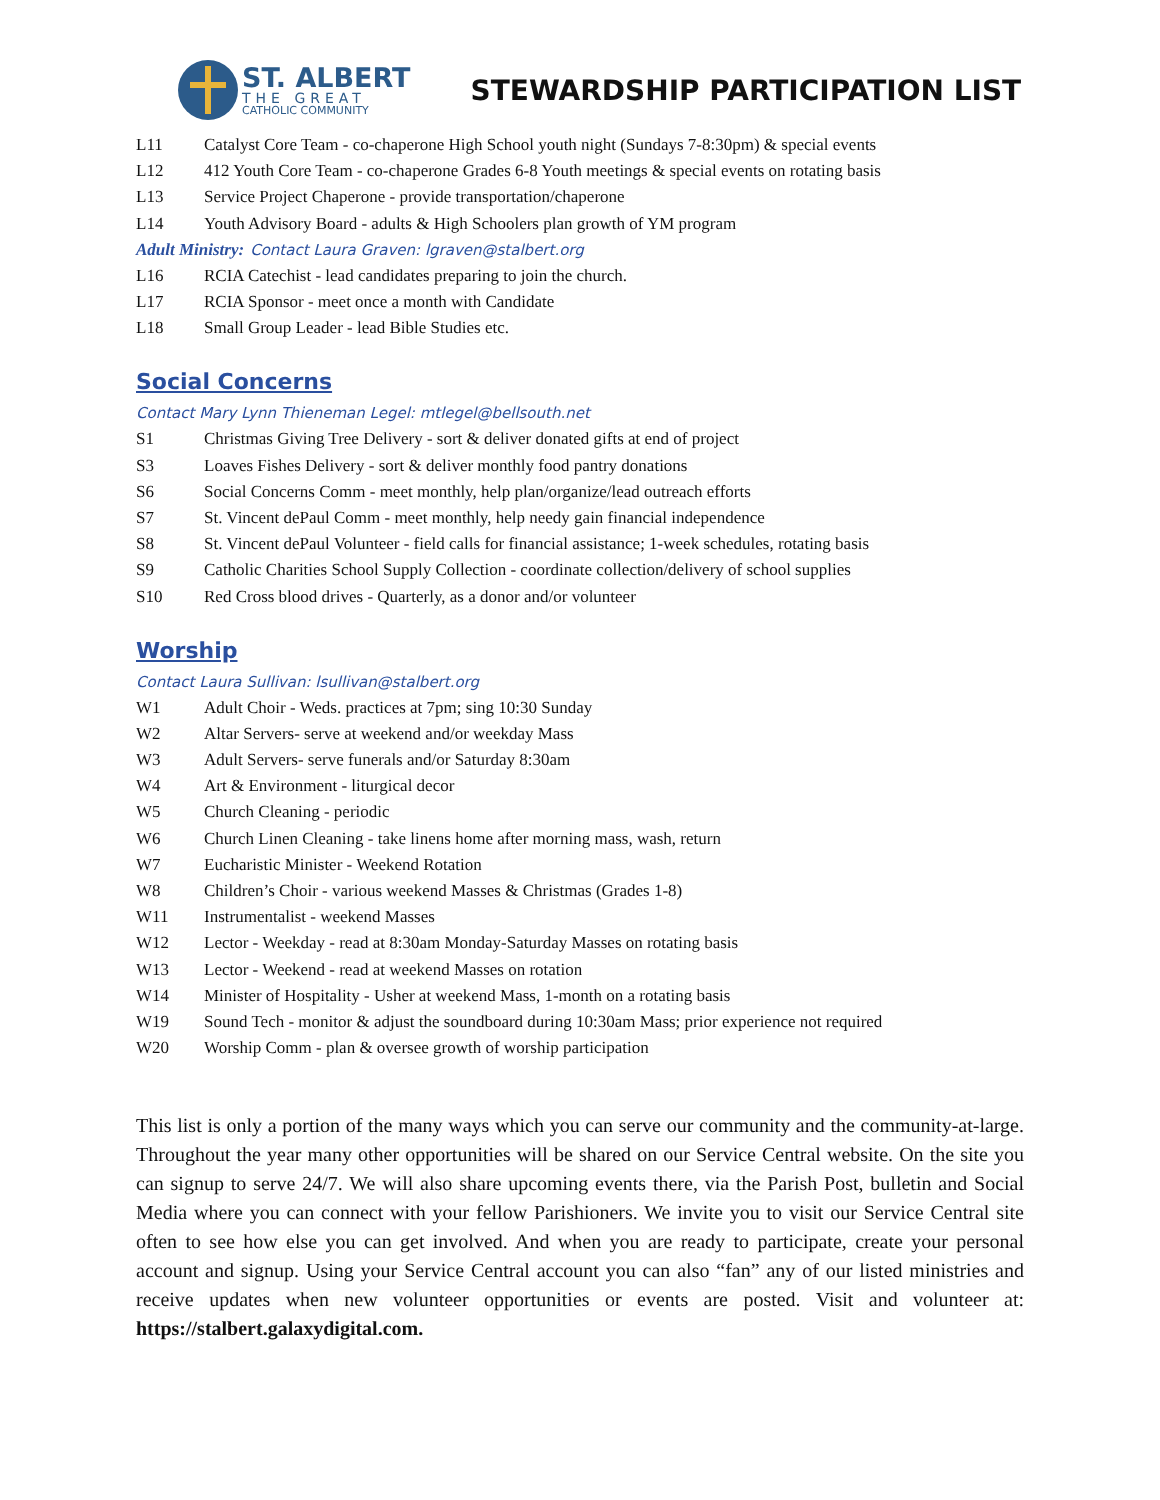ST. ALBERT
THE GREAT
CATHOLIC COMMUNITY
STEWARDSHIP PARTICIPATION LIST
L11 Catalyst Core Team - co-chaperone High School youth night (Sundays 7-8:30pm) & special events
L12 412 Youth Core Team - co-chaperone Grades 6-8 Youth meetings & special events on rotating basis
L13 Service Project Chaperone - provide transportation/chaperone
L14 Youth Advisory Board - adults & High Schoolers plan growth of YM program
Adult Ministry: Contact Laura Graven: lgraven@stalbert.org
L16 RCIA Catechist - lead candidates preparing to join the church.
L17 RCIA Sponsor - meet once a month with Candidate
L18 Small Group Leader - lead Bible Studies etc.
Social Concerns
Contact Mary Lynn Thieneman Legel: mtlegel@bellsouth.net
S1 Christmas Giving Tree Delivery - sort & deliver donated gifts at end of project
S3 Loaves Fishes Delivery - sort & deliver monthly food pantry donations
S6 Social Concerns Comm - meet monthly, help plan/organize/lead outreach efforts
S7 St. Vincent dePaul Comm - meet monthly, help needy gain financial independence
S8 St. Vincent dePaul Volunteer - field calls for financial assistance; 1-week schedules, rotating basis
S9 Catholic Charities School Supply Collection - coordinate collection/delivery of school supplies
S10 Red Cross blood drives - Quarterly, as a donor and/or volunteer
Worship
Contact Laura Sullivan: lsullivan@stalbert.org
W1 Adult Choir - Weds. practices at 7pm; sing 10:30 Sunday
W2 Altar Servers- serve at weekend and/or weekday Mass
W3 Adult Servers- serve funerals and/or Saturday 8:30am
W4 Art & Environment - liturgical decor
W5 Church Cleaning - periodic
W6 Church Linen Cleaning - take linens home after morning mass, wash, return
W7 Eucharistic Minister - Weekend Rotation
W8 Children’s Choir - various weekend Masses & Christmas (Grades 1-8)
W11 Instrumentalist - weekend Masses
W12 Lector - Weekday - read at 8:30am Monday-Saturday Masses on rotating basis
W13 Lector - Weekend - read at weekend Masses on rotation
W14 Minister of Hospitality - Usher at weekend Mass, 1-month on a rotating basis
W19 Sound Tech - monitor & adjust the soundboard during 10:30am Mass; prior experience not required
W20 Worship Comm - plan & oversee growth of worship participation
This list is only a portion of the many ways which you can serve our community and the community-at-large. Throughout the year many other opportunities will be shared on our Service Central website. On the site you can signup to serve 24/7. We will also share upcoming events there, via the Parish Post, bulletin and Social Media where you can connect with your fellow Parishioners. We invite you to visit our Service Central site often to see how else you can get involved. And when you are ready to participate, create your personal account and signup. Using your Service Central account you can also “fan” any of our listed ministries and receive updates when new volunteer opportunities or events are posted. Visit and volunteer at: https://stalbert.galaxydigital.com.